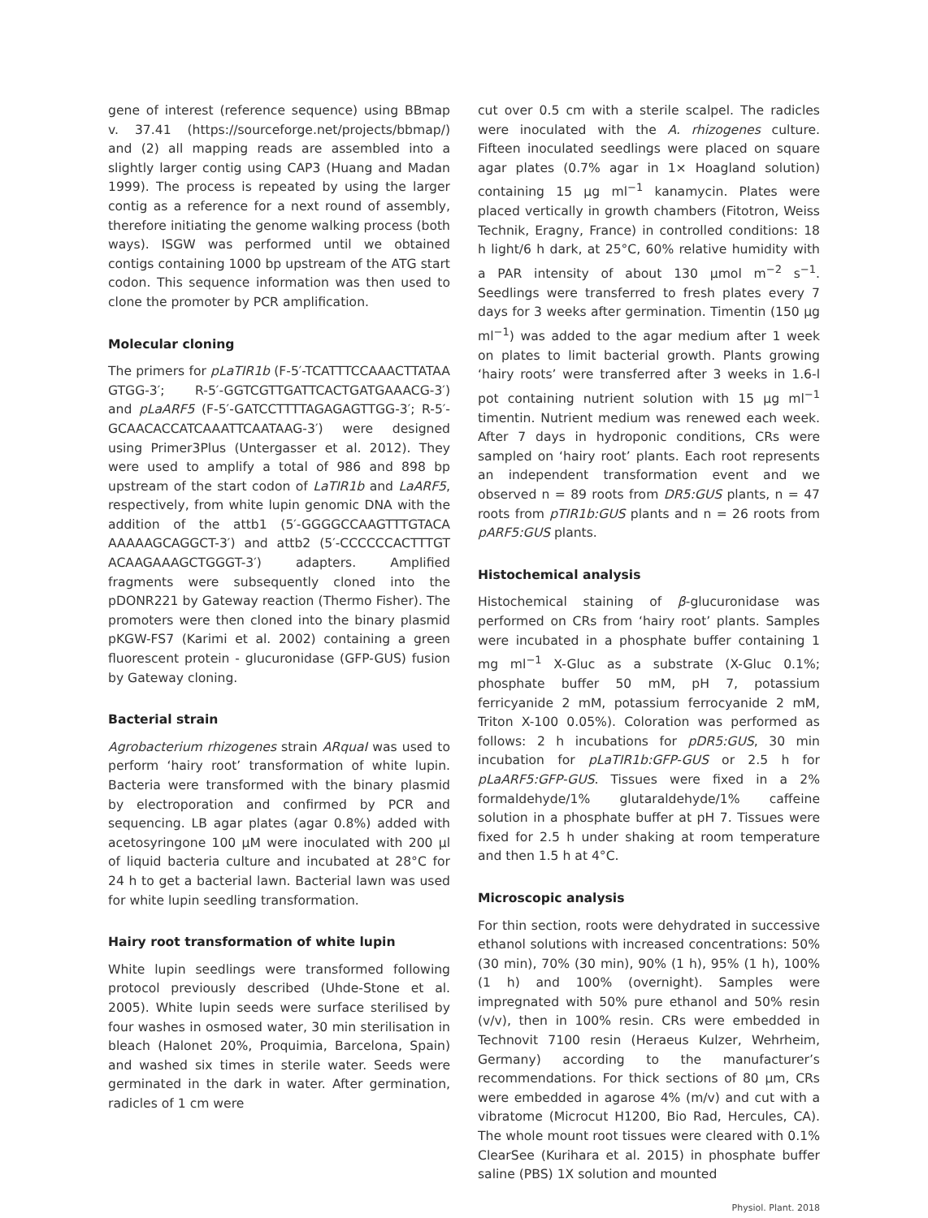gene of interest (reference sequence) using BBmap v. 37.41 (https://sourceforge.net/projects/bbmap/) and (2) all mapping reads are assembled into a slightly larger contig using CAP3 (Huang and Madan 1999). The process is repeated by using the larger contig as a reference for a next round of assembly, therefore initiating the genome walking process (both ways). ISGW was performed until we obtained contigs containing 1000 bp upstream of the ATG start codon. This sequence information was then used to clone the promoter by PCR amplification.
Molecular cloning
The primers for pLaTIR1b (F-5′-TCATTTCCAAACTTATAA GTGG-3′; R-5′-GGTCGTTGATTCACTGATGAAACG-3′) and pLaARF5 (F-5′-GATCCTTTTAGAGAGTTGG-3′; R-5′-GCAACACCATCAAATTCAATAAG-3′) were designed using Primer3Plus (Untergasser et al. 2012). They were used to amplify a total of 986 and 898 bp upstream of the start codon of LaTIR1b and LaARF5, respectively, from white lupin genomic DNA with the addition of the attb1 (5′-GGGGCCAAGTTTGTACA AAAAAGCAGGCT-3′) and attb2 (5′-CCCCCCACTTTGT ACAAGAAAGCTGGGT-3′) adapters. Amplified fragments were subsequently cloned into the pDONR221 by Gateway reaction (Thermo Fisher). The promoters were then cloned into the binary plasmid pKGW-FS7 (Karimi et al. 2002) containing a green fluorescent protein - glucuronidase (GFP-GUS) fusion by Gateway cloning.
Bacterial strain
Agrobacterium rhizogenes strain ARquaI was used to perform ‘hairy root’ transformation of white lupin. Bacteria were transformed with the binary plasmid by electroporation and confirmed by PCR and sequencing. LB agar plates (agar 0.8%) added with acetosyringone 100 μM were inoculated with 200 μl of liquid bacteria culture and incubated at 28°C for 24 h to get a bacterial lawn. Bacterial lawn was used for white lupin seedling transformation.
Hairy root transformation of white lupin
White lupin seedlings were transformed following protocol previously described (Uhde-Stone et al. 2005). White lupin seeds were surface sterilised by four washes in osmosed water, 30 min sterilisation in bleach (Halonet 20%, Proquimia, Barcelona, Spain) and washed six times in sterile water. Seeds were germinated in the dark in water. After germination, radicles of 1 cm were
cut over 0.5 cm with a sterile scalpel. The radicles were inoculated with the A. rhizogenes culture. Fifteen inoculated seedlings were placed on square agar plates (0.7% agar in 1× Hoagland solution) containing 15 μg ml<sup>−1</sup> kanamycin. Plates were placed vertically in growth chambers (Fitotron, Weiss Technik, Eragny, France) in controlled conditions: 18 h light/6 h dark, at 25°C, 60% relative humidity with a PAR intensity of about 130 μmol m<sup>−2</sup> s<sup>−1</sup>. Seedlings were transferred to fresh plates every 7 days for 3 weeks after germination. Timentin (150 μg ml<sup>−1</sup>) was added to the agar medium after 1 week on plates to limit bacterial growth. Plants growing ‘hairy roots’ were transferred after 3 weeks in 1.6-l pot containing nutrient solution with 15 μg ml<sup>−1</sup> timentin. Nutrient medium was renewed each week. After 7 days in hydroponic conditions, CRs were sampled on ‘hairy root’ plants. Each root represents an independent transformation event and we observed n = 89 roots from DR5:GUS plants, n = 47 roots from pTIR1b:GUS plants and n = 26 roots from pARF5:GUS plants.
Histochemical analysis
Histochemical staining of β-glucuronidase was performed on CRs from ‘hairy root’ plants. Samples were incubated in a phosphate buffer containing 1 mg ml<sup>−1</sup> X-Gluc as a substrate (X-Gluc 0.1%; phosphate buffer 50 mM, pH 7, potassium ferricyanide 2 mM, potassium ferrocyanide 2 mM, Triton X-100 0.05%). Coloration was performed as follows: 2 h incubations for pDR5:GUS, 30 min incubation for pLaTIR1b:GFP-GUS or 2.5 h for pLaARF5:GFP-GUS. Tissues were fixed in a 2% formaldehyde/1% glutaraldehyde/1% caffeine solution in a phosphate buffer at pH 7. Tissues were fixed for 2.5 h under shaking at room temperature and then 1.5 h at 4°C.
Microscopic analysis
For thin section, roots were dehydrated in successive ethanol solutions with increased concentrations: 50% (30 min), 70% (30 min), 90% (1 h), 95% (1 h), 100% (1 h) and 100% (overnight). Samples were impregnated with 50% pure ethanol and 50% resin (v/v), then in 100% resin. CRs were embedded in Technovit 7100 resin (Heraeus Kulzer, Wehrheim, Germany) according to the manufacturer’s recommendations. For thick sections of 80 μm, CRs were embedded in agarose 4% (m/v) and cut with a vibratome (Microcut H1200, Bio Rad, Hercules, CA). The whole mount root tissues were cleared with 0.1% ClearSee (Kurihara et al. 2015) in phosphate buffer saline (PBS) 1X solution and mounted
Physiol. Plant. 2018